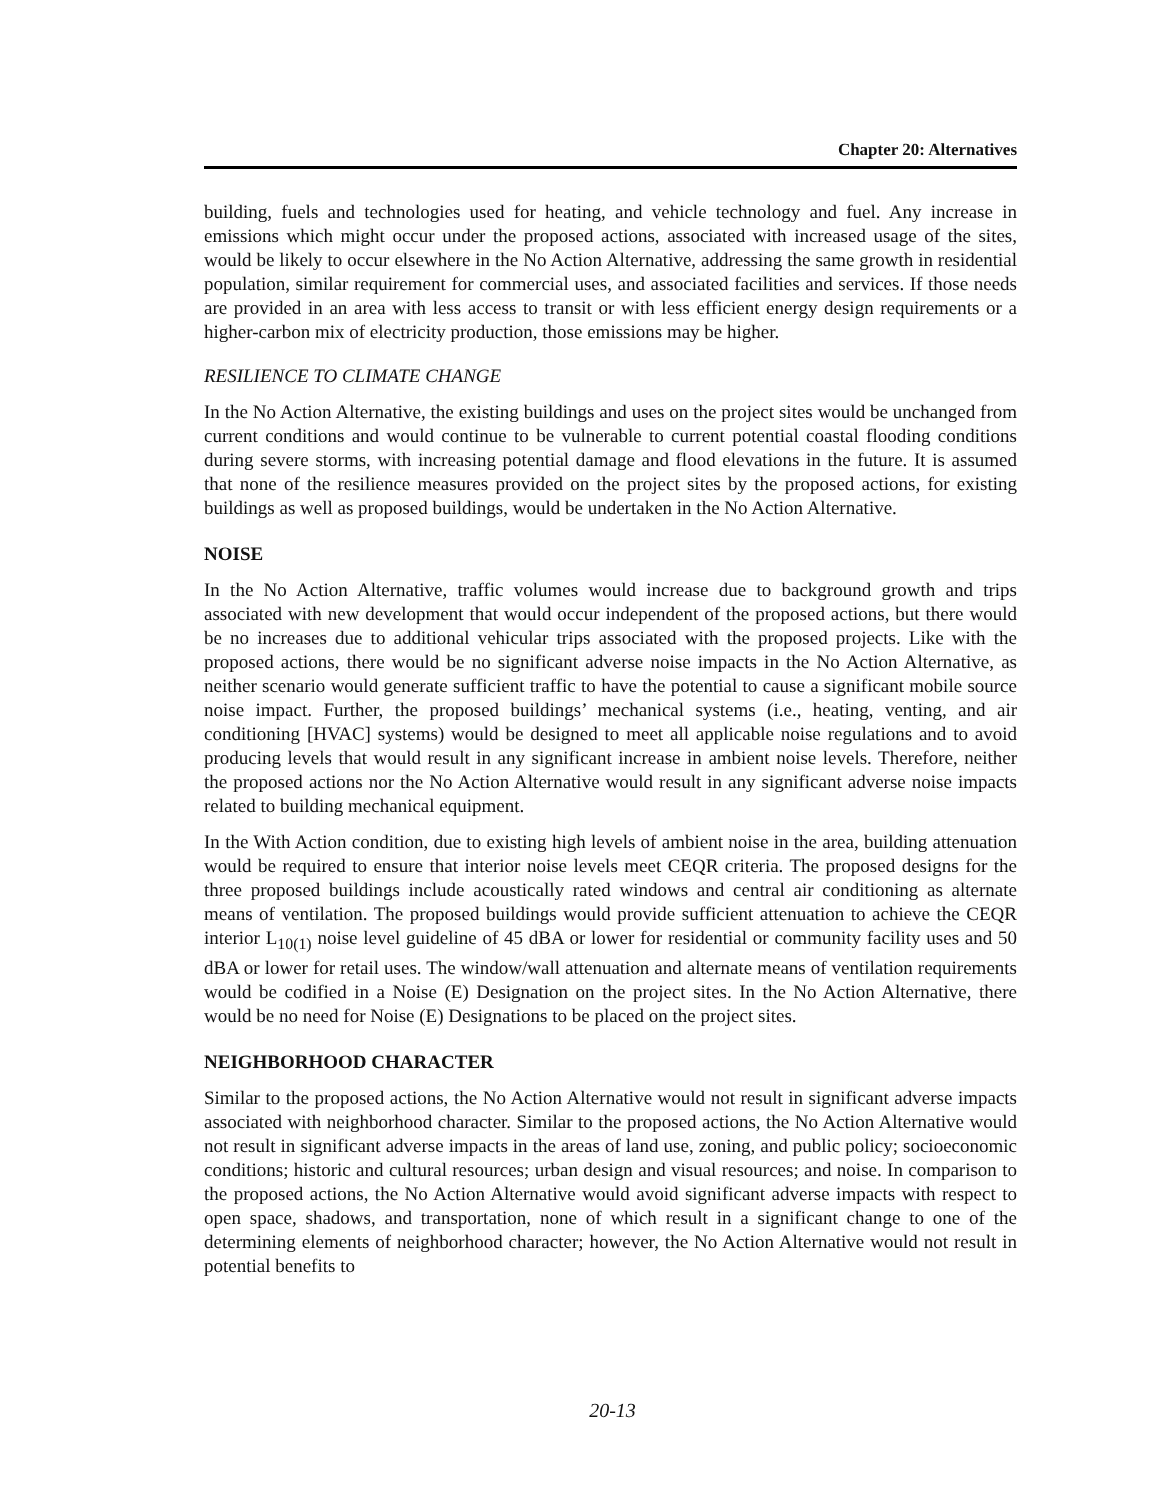Chapter 20: Alternatives
building, fuels and technologies used for heating, and vehicle technology and fuel. Any increase in emissions which might occur under the proposed actions, associated with increased usage of the sites, would be likely to occur elsewhere in the No Action Alternative, addressing the same growth in residential population, similar requirement for commercial uses, and associated facilities and services. If those needs are provided in an area with less access to transit or with less efficient energy design requirements or a higher-carbon mix of electricity production, those emissions may be higher.
RESILIENCE TO CLIMATE CHANGE
In the No Action Alternative, the existing buildings and uses on the project sites would be unchanged from current conditions and would continue to be vulnerable to current potential coastal flooding conditions during severe storms, with increasing potential damage and flood elevations in the future. It is assumed that none of the resilience measures provided on the project sites by the proposed actions, for existing buildings as well as proposed buildings, would be undertaken in the No Action Alternative.
NOISE
In the No Action Alternative, traffic volumes would increase due to background growth and trips associated with new development that would occur independent of the proposed actions, but there would be no increases due to additional vehicular trips associated with the proposed projects. Like with the proposed actions, there would be no significant adverse noise impacts in the No Action Alternative, as neither scenario would generate sufficient traffic to have the potential to cause a significant mobile source noise impact. Further, the proposed buildings’ mechanical systems (i.e., heating, venting, and air conditioning [HVAC] systems) would be designed to meet all applicable noise regulations and to avoid producing levels that would result in any significant increase in ambient noise levels. Therefore, neither the proposed actions nor the No Action Alternative would result in any significant adverse noise impacts related to building mechanical equipment.
In the With Action condition, due to existing high levels of ambient noise in the area, building attenuation would be required to ensure that interior noise levels meet CEQR criteria. The proposed designs for the three proposed buildings include acoustically rated windows and central air conditioning as alternate means of ventilation. The proposed buildings would provide sufficient attenuation to achieve the CEQR interior L<sub>10(1)</sub> noise level guideline of 45 dBA or lower for residential or community facility uses and 50 dBA or lower for retail uses. The window/wall attenuation and alternate means of ventilation requirements would be codified in a Noise (E) Designation on the project sites. In the No Action Alternative, there would be no need for Noise (E) Designations to be placed on the project sites.
NEIGHBORHOOD CHARACTER
Similar to the proposed actions, the No Action Alternative would not result in significant adverse impacts associated with neighborhood character. Similar to the proposed actions, the No Action Alternative would not result in significant adverse impacts in the areas of land use, zoning, and public policy; socioeconomic conditions; historic and cultural resources; urban design and visual resources; and noise. In comparison to the proposed actions, the No Action Alternative would avoid significant adverse impacts with respect to open space, shadows, and transportation, none of which result in a significant change to one of the determining elements of neighborhood character; however, the No Action Alternative would not result in potential benefits to
20-13